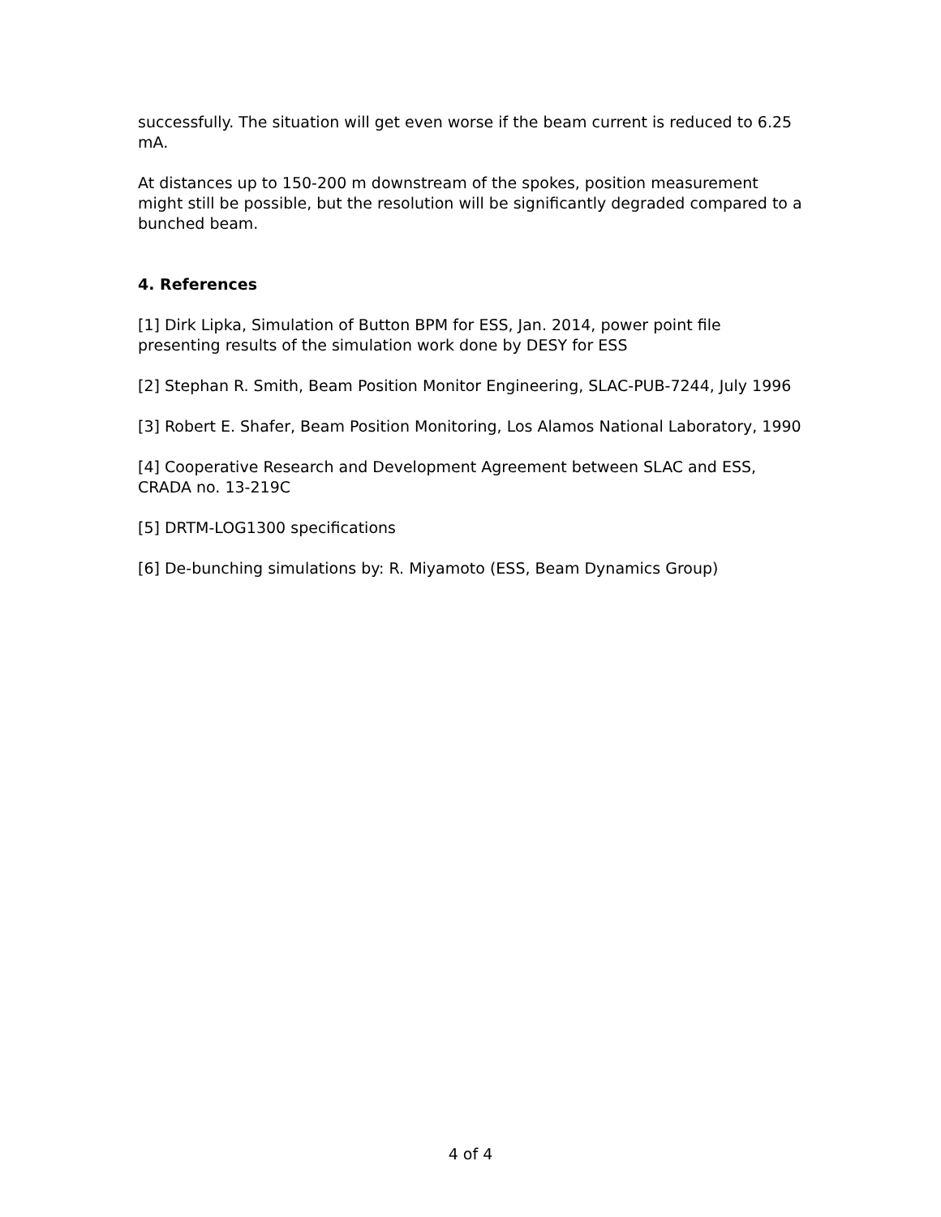successfully. The situation will get even worse if the beam current is reduced to 6.25 mA.
At distances up to 150-200 m downstream of the spokes, position measurement might still be possible, but the resolution will be significantly degraded compared to a bunched beam.
4. References
[1] Dirk Lipka, Simulation of Button BPM for ESS, Jan. 2014, power point file presenting results of the simulation work done by DESY for ESS
[2] Stephan R. Smith, Beam Position Monitor Engineering, SLAC-PUB-7244, July 1996
[3] Robert E. Shafer, Beam Position Monitoring, Los Alamos National Laboratory, 1990
[4] Cooperative Research and Development Agreement between SLAC and ESS, CRADA no. 13-219C
[5] DRTM-LOG1300 specifications
[6] De-bunching simulations by: R. Miyamoto (ESS, Beam Dynamics Group)
4 of 4